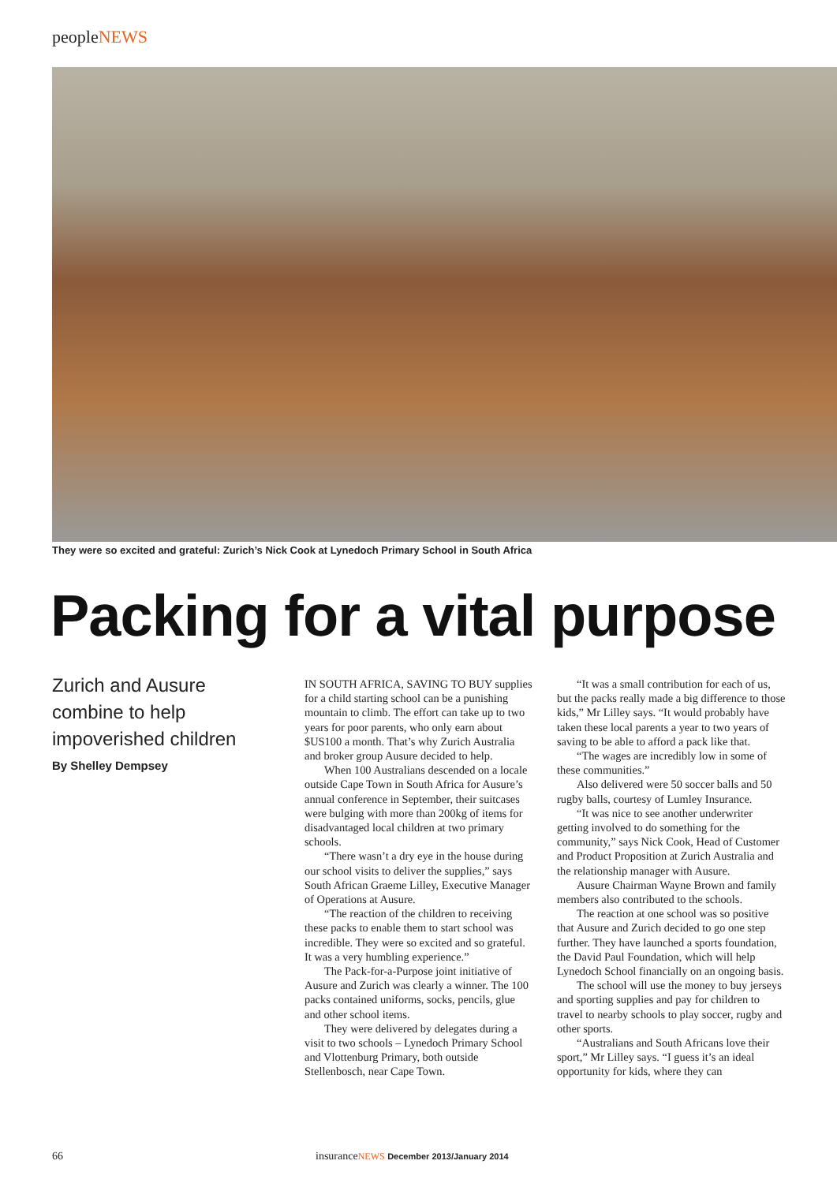peopleNEWS
They were so excited and grateful: Zurich’s Nick Cook at Lynedoch Primary School in South Africa
Packing for a vital purpose
Zurich and Ausure combine to help impoverished children
By Shelley Dempsey
IN SOUTH AFRICA, SAVING TO BUY supplies for a child starting school can be a punishing mountain to climb. The effort can take up to two years for poor parents, who only earn about $US100 a month. That’s why Zurich Australia and broker group Ausure decided to help.
When 100 Australians descended on a locale outside Cape Town in South Africa for Ausure’s annual conference in September, their suitcases were bulging with more than 200kg of items for disadvantaged local children at two primary schools.
“There wasn’t a dry eye in the house during our school visits to deliver the supplies,” says South African Graeme Lilley, Executive Manager of Operations at Ausure.
“The reaction of the children to receiving these packs to enable them to start school was incredible. They were so excited and so grateful. It was a very humbling experience.”
The Pack-for-a-Purpose joint initiative of Ausure and Zurich was clearly a winner. The 100 packs contained uniforms, socks, pencils, glue and other school items.
They were delivered by delegates during a visit to two schools – Lynedoch Primary School and Vlottenburg Primary, both outside Stellenbosch, near Cape Town.
“It was a small contribution for each of us, but the packs really made a big difference to those kids,” Mr Lilley says. “It would probably have taken these local parents a year to two years of saving to be able to afford a pack like that.
“The wages are incredibly low in some of these communities.”
Also delivered were 50 soccer balls and 50 rugby balls, courtesy of Lumley Insurance.
“It was nice to see another underwriter getting involved to do something for the community,” says Nick Cook, Head of Customer and Product Proposition at Zurich Australia and the relationship manager with Ausure.
Ausure Chairman Wayne Brown and family members also contributed to the schools.
The reaction at one school was so positive that Ausure and Zurich decided to go one step further. They have launched a sports foundation, the David Paul Foundation, which will help Lynedoch School financially on an ongoing basis.
The school will use the money to buy jerseys and sporting supplies and pay for children to travel to nearby schools to play soccer, rugby and other sports.
“Australians and South Africans love their sport,” Mr Lilley says. “I guess it’s an ideal opportunity for kids, where they can
66
insuranceNEWS December 2013/January 2014